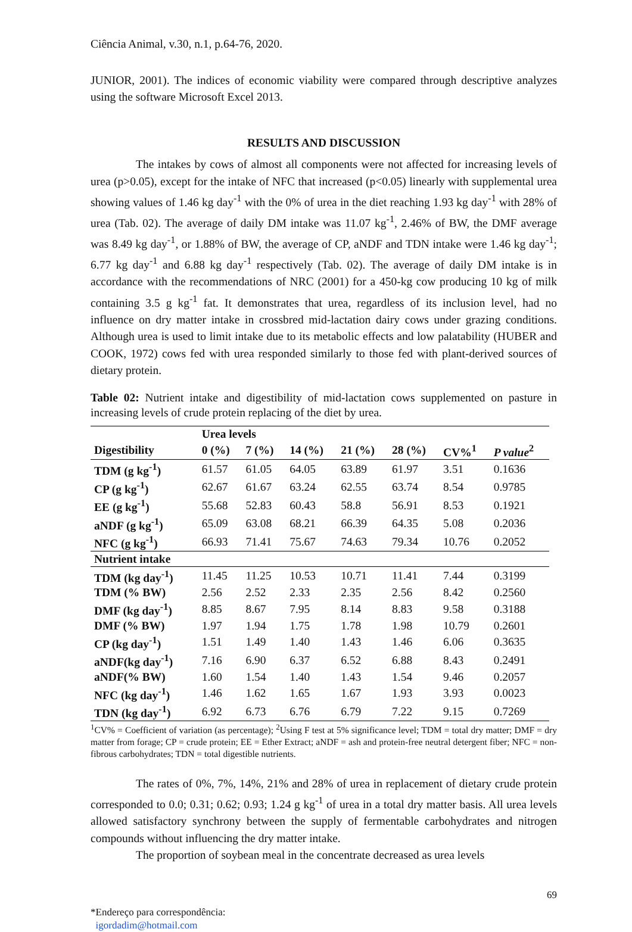Ciência Animal, v.30, n.1, p.64-76, 2020.
JUNIOR, 2001). The indices of economic viability were compared through descriptive analyzes using the software Microsoft Excel 2013.
RESULTS AND DISCUSSION
The intakes by cows of almost all components were not affected for increasing levels of urea (p>0.05), except for the intake of NFC that increased (p<0.05) linearly with supplemental urea showing values of 1.46 kg day<sup>-1</sup> with the 0% of urea in the diet reaching 1.93 kg day<sup>-1</sup> with 28% of urea (Tab. 02). The average of daily DM intake was 11.07 kg<sup>-1</sup>, 2.46% of BW, the DMF average was 8.49 kg day<sup>-1</sup>, or 1.88% of BW, the average of CP, aNDF and TDN intake were 1.46 kg day<sup>-1</sup>; 6.77 kg day<sup>-1</sup> and 6.88 kg day<sup>-1</sup> respectively (Tab. 02). The average of daily DM intake is in accordance with the recommendations of NRC (2001) for a 450-kg cow producing 10 kg of milk containing 3.5 g kg<sup>-1</sup> fat. It demonstrates that urea, regardless of its inclusion level, had no influence on dry matter intake in crossbred mid-lactation dairy cows under grazing conditions. Although urea is used to limit intake due to its metabolic effects and low palatability (HUBER and COOK, 1972) cows fed with urea responded similarly to those fed with plant-derived sources of dietary protein.
Table 02: Nutrient intake and digestibility of mid-lactation cows supplemented on pasture in increasing levels of crude protein replacing of the diet by urea.
| | Urea levels | | | | | | |
| Digestibility | 0 (%) | 7 (%) | 14 (%) | 21 (%) | 28 (%) | CV%<sup>1</sup> | P value<sup>2</sup> |
| TDM (g kg<sup>-1</sup>) | 61.57 | 61.05 | 64.05 | 63.89 | 61.97 | 3.51 | 0.1636 |
| CP (g kg<sup>-1</sup>) | 62.67 | 61.67 | 63.24 | 62.55 | 63.74 | 8.54 | 0.9785 |
| EE (g kg<sup>-1</sup>) | 55.68 | 52.83 | 60.43 | 58.8 | 56.91 | 8.53 | 0.1921 |
| aNDF (g kg<sup>-1</sup>) | 65.09 | 63.08 | 68.21 | 66.39 | 64.35 | 5.08 | 0.2036 |
| NFC (g kg<sup>-1</sup>) | 66.93 | 71.41 | 75.67 | 74.63 | 79.34 | 10.76 | 0.2052 |
| Nutrient intake | | | | | | | |
| TDM (kg day<sup>-1</sup>) | 11.45 | 11.25 | 10.53 | 10.71 | 11.41 | 7.44 | 0.3199 |
| TDM (% BW) | 2.56 | 2.52 | 2.33 | 2.35 | 2.56 | 8.42 | 0.2560 |
| DMF (kg day<sup>-1</sup>) | 8.85 | 8.67 | 7.95 | 8.14 | 8.83 | 9.58 | 0.3188 |
| DMF (% BW) | 1.97 | 1.94 | 1.75 | 1.78 | 1.98 | 10.79 | 0.2601 |
| CP (kg day<sup>-1</sup>) | 1.51 | 1.49 | 1.40 | 1.43 | 1.46 | 6.06 | 0.3635 |
| aNDF(kg day<sup>-1</sup>) | 7.16 | 6.90 | 6.37 | 6.52 | 6.88 | 8.43 | 0.2491 |
| aNDF(% BW) | 1.60 | 1.54 | 1.40 | 1.43 | 1.54 | 9.46 | 0.2057 |
| NFC (kg day<sup>-1</sup>) | 1.46 | 1.62 | 1.65 | 1.67 | 1.93 | 3.93 | 0.0023 |
| TDN (kg day<sup>-1</sup>) | 6.92 | 6.73 | 6.76 | 6.79 | 7.22 | 9.15 | 0.7269 |
<sup>1</sup> CV% = Coefficient of variation (as percentage); <sup>2</sup>Using F test at 5% significance level; TDM = total dry matter; DMF = dry matter from forage; CP = crude protein; EE = Ether Extract; aNDF = ash and protein-free neutral detergent fiber; NFC = non-fibrous carbohydrates; TDN = total digestible nutrients.
The rates of 0%, 7%, 14%, 21% and 28% of urea in replacement of dietary crude protein corresponded to 0.0; 0.31; 0.62; 0.93; 1.24 g kg<sup>-1</sup> of urea in a total dry matter basis. All urea levels allowed satisfactory synchrony between the supply of fermentable carbohydrates and nitrogen compounds without influencing the dry matter intake.
The proportion of soybean meal in the concentrate decreased as urea levels
69
*Endereço para correspondência:
igordadim@hotmail.com